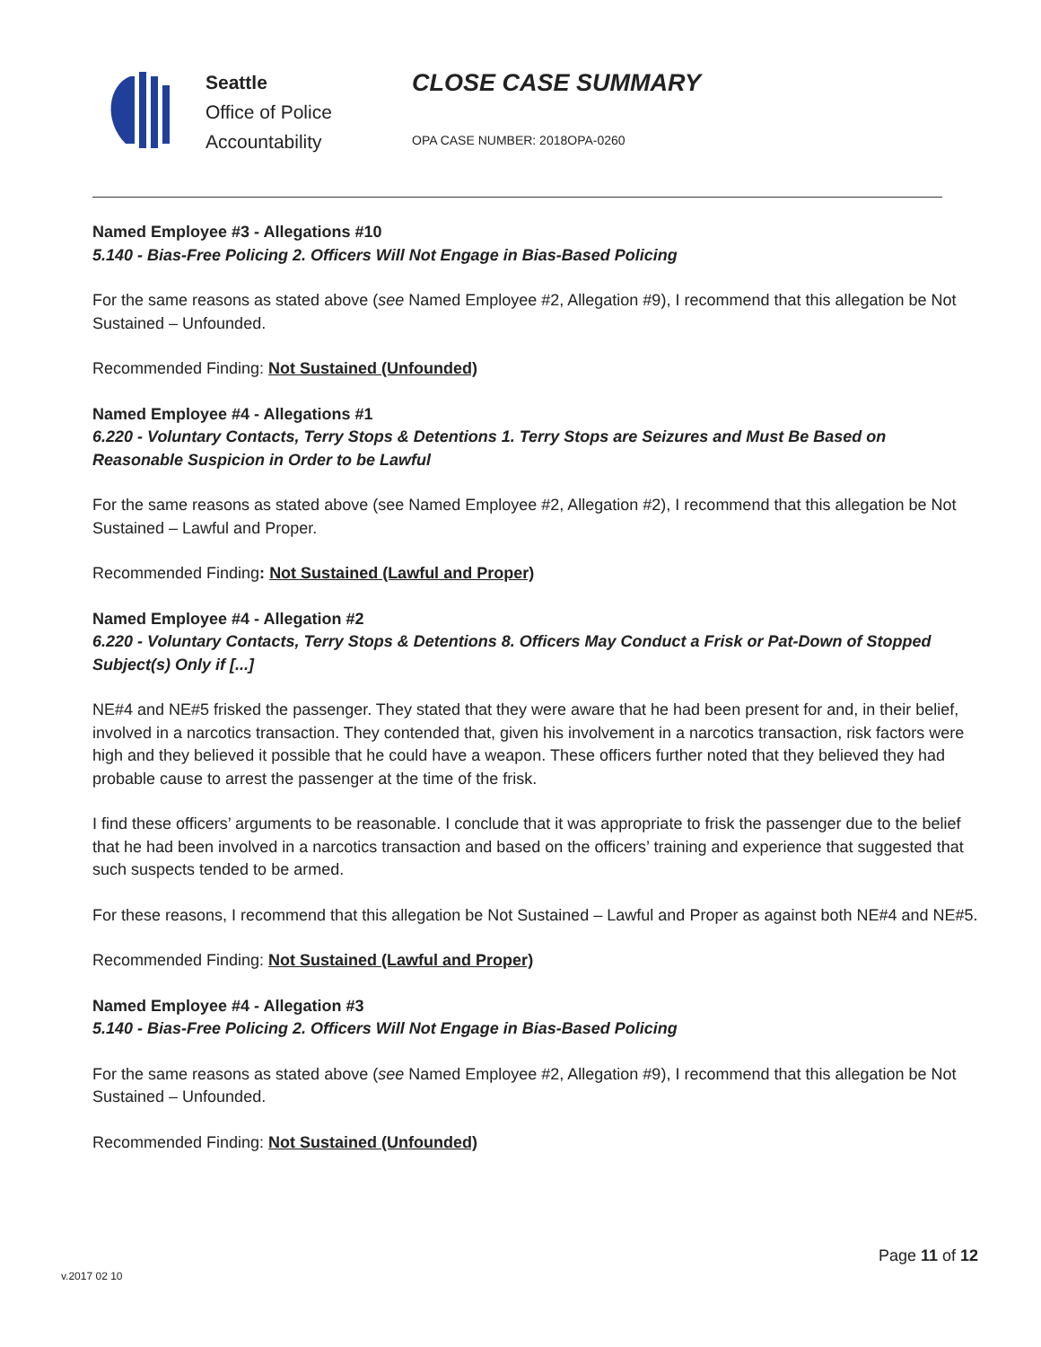Seattle
Office of Police
Accountability
CLOSE CASE SUMMARY
OPA CASE NUMBER: 2018OPA-0260
Named Employee #3 - Allegations #10
5.140 - Bias-Free Policing 2. Officers Will Not Engage in Bias-Based Policing
For the same reasons as stated above (see Named Employee #2, Allegation #9), I recommend that this allegation be Not Sustained – Unfounded.
Recommended Finding: Not Sustained (Unfounded)
Named Employee #4 - Allegations #1
6.220 - Voluntary Contacts, Terry Stops & Detentions 1. Terry Stops are Seizures and Must Be Based on Reasonable Suspicion in Order to be Lawful
For the same reasons as stated above (see Named Employee #2, Allegation #2), I recommend that this allegation be Not Sustained – Lawful and Proper.
Recommended Finding: Not Sustained (Lawful and Proper)
Named Employee #4 - Allegation #2
6.220 - Voluntary Contacts, Terry Stops & Detentions 8. Officers May Conduct a Frisk or Pat-Down of Stopped Subject(s) Only if [...]
NE#4 and NE#5 frisked the passenger. They stated that they were aware that he had been present for and, in their belief, involved in a narcotics transaction. They contended that, given his involvement in a narcotics transaction, risk factors were high and they believed it possible that he could have a weapon. These officers further noted that they believed they had probable cause to arrest the passenger at the time of the frisk.
I find these officers’ arguments to be reasonable. I conclude that it was appropriate to frisk the passenger due to the belief that he had been involved in a narcotics transaction and based on the officers’ training and experience that suggested that such suspects tended to be armed.
For these reasons, I recommend that this allegation be Not Sustained – Lawful and Proper as against both NE#4 and NE#5.
Recommended Finding: Not Sustained (Lawful and Proper)
Named Employee #4 - Allegation #3
5.140 - Bias-Free Policing 2. Officers Will Not Engage in Bias-Based Policing
For the same reasons as stated above (see Named Employee #2, Allegation #9), I recommend that this allegation be Not Sustained – Unfounded.
Recommended Finding: Not Sustained (Unfounded)
Page 11 of 12
v.2017 02 10